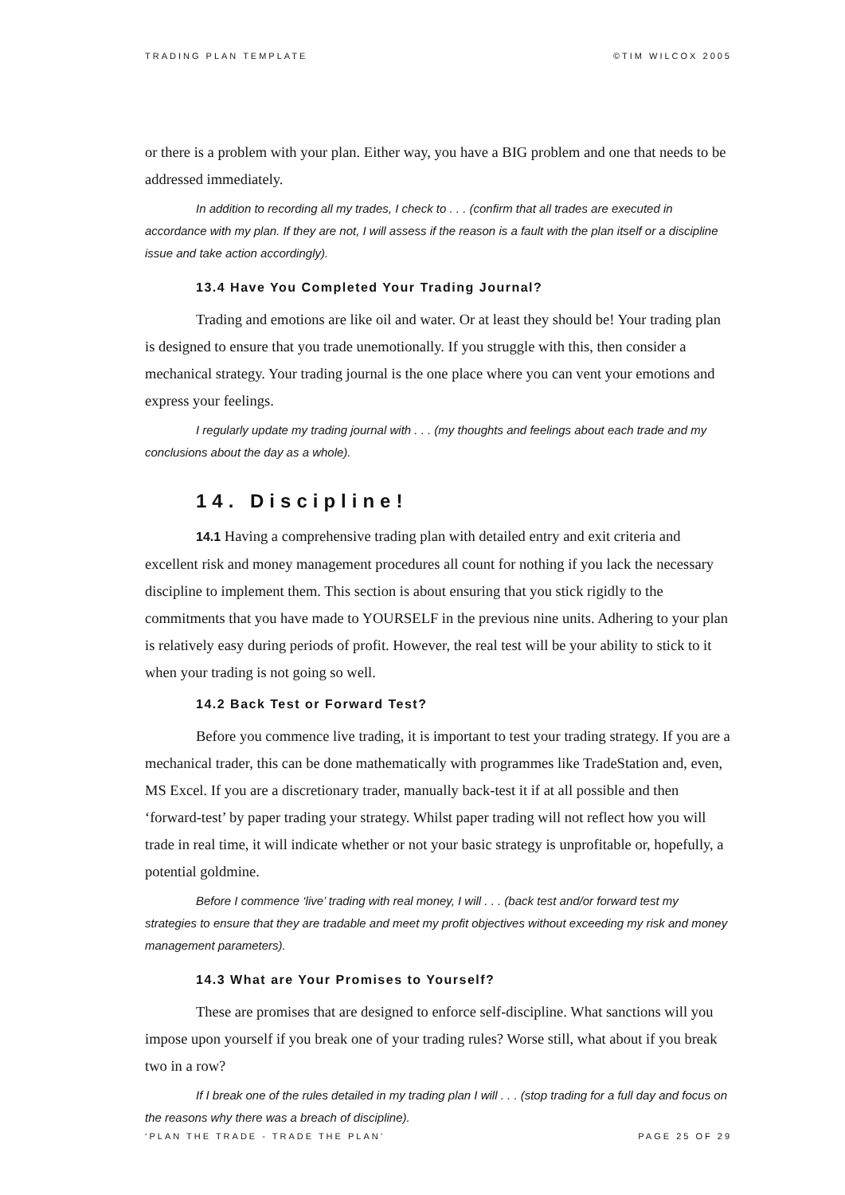TRADING PLAN TEMPLATE ©TIM WILCOX 2005
or there is a problem with your plan. Either way, you have a BIG problem and one that needs to be addressed immediately.
In addition to recording all my trades, I check to . . . (confirm that all trades are executed in accordance with my plan. If they are not, I will assess if the reason is a fault with the plan itself or a discipline issue and take action accordingly).
13.4 Have You Completed Your Trading Journal?
Trading and emotions are like oil and water. Or at least they should be! Your trading plan is designed to ensure that you trade unemotionally. If you struggle with this, then consider a mechanical strategy. Your trading journal is the one place where you can vent your emotions and express your feelings.
I regularly update my trading journal with . . . (my thoughts and feelings about each trade and my conclusions about the day as a whole).
14. Discipline!
14.1 Having a comprehensive trading plan with detailed entry and exit criteria and excellent risk and money management procedures all count for nothing if you lack the necessary discipline to implement them. This section is about ensuring that you stick rigidly to the commitments that you have made to YOURSELF in the previous nine units. Adhering to your plan is relatively easy during periods of profit. However, the real test will be your ability to stick to it when your trading is not going so well.
14.2 Back Test or Forward Test?
Before you commence live trading, it is important to test your trading strategy. If you are a mechanical trader, this can be done mathematically with programmes like TradeStation and, even, MS Excel. If you are a discretionary trader, manually back-test it if at all possible and then ‘forward-test’ by paper trading your strategy. Whilst paper trading will not reflect how you will trade in real time, it will indicate whether or not your basic strategy is unprofitable or, hopefully, a potential goldmine.
Before I commence ‘live’ trading with real money, I will . . . (back test and/or forward test my strategies to ensure that they are tradable and meet my profit objectives without exceeding my risk and money management parameters).
14.3 What are Your Promises to Yourself?
These are promises that are designed to enforce self-discipline. What sanctions will you impose upon yourself if you break one of your trading rules? Worse still, what about if you break two in a row?
If I break one of the rules detailed in my trading plan I will . . . (stop trading for a full day and focus on the reasons why there was a breach of discipline).
‘PLAN THE TRADE - TRADE THE PLAN’ PAGE 25 OF 29